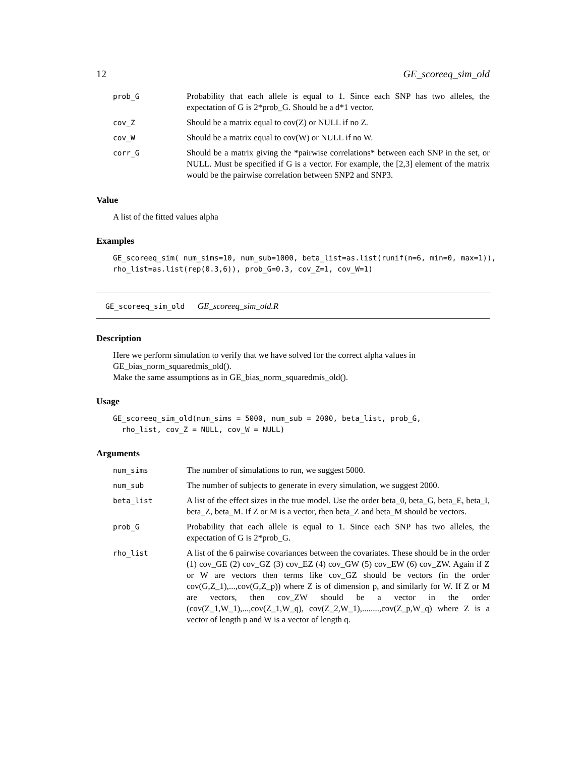12 GE_scoreeq_sim_old
| prob_G | Probability that each allele is equal to 1. Since each SNP has two alleles, the expectation of G is 2*prob_G. Should be a d*1 vector. |
| cov_Z | Should be a matrix equal to cov(Z) or NULL if no Z. |
| cov_W | Should be a matrix equal to cov(W) or NULL if no W. |
| corr_G | Should be a matrix giving the *pairwise correlations* between each SNP in the set, or NULL. Must be specified if G is a vector. For example, the [2,3] element of the matrix would be the pairwise correlation between SNP2 and SNP3. |
Value
A list of the fitted values alpha
Examples
GE_scoreeq_sim( num_sims=10, num_sub=1000, beta_list=as.list(runif(n=6, min=0, max=1)),
rho_list=as.list(rep(0.3,6)), prob_G=0.3, cov_Z=1, cov_W=1)
GE_scoreeq_sim_old GE_scoreeq_sim_old.R
Description
Here we perform simulation to verify that we have solved for the correct alpha values in GE_bias_norm_squaredmis_old().
Make the same assumptions as in GE_bias_norm_squaredmis_old().
Usage
GE_scoreeq_sim_old(num_sims = 5000, num_sub = 2000, beta_list, prob_G,
  rho_list, cov_Z = NULL, cov_W = NULL)
Arguments
| num_sims | The number of simulations to run, we suggest 5000. |
| num_sub | The number of subjects to generate in every simulation, we suggest 2000. |
| beta_list | A list of the effect sizes in the true model. Use the order beta_0, beta_G, beta_E, beta_I, beta_Z, beta_M. If Z or M is a vector, then beta_Z and beta_M should be vectors. |
| prob_G | Probability that each allele is equal to 1. Since each SNP has two alleles, the expectation of G is 2*prob_G. |
| rho_list | A list of the 6 pairwise covariances between the covariates. These should be in the order (1) cov_GE (2) cov_GZ (3) cov_EZ (4) cov_GW (5) cov_EW (6) cov_ZW. Again if Z or W are vectors then terms like cov_GZ should be vectors (in the order cov(G,Z_1),...,cov(G,Z_p)) where Z is of dimension p, and similarly for W. If Z or M are vectors, then cov_ZW should be a vector in the order (cov(Z_1,W_1),...,cov(Z_1,W_q), cov(Z_2,W_1),........,cov(Z_p,W_q) where Z is a vector of length p and W is a vector of length q. |